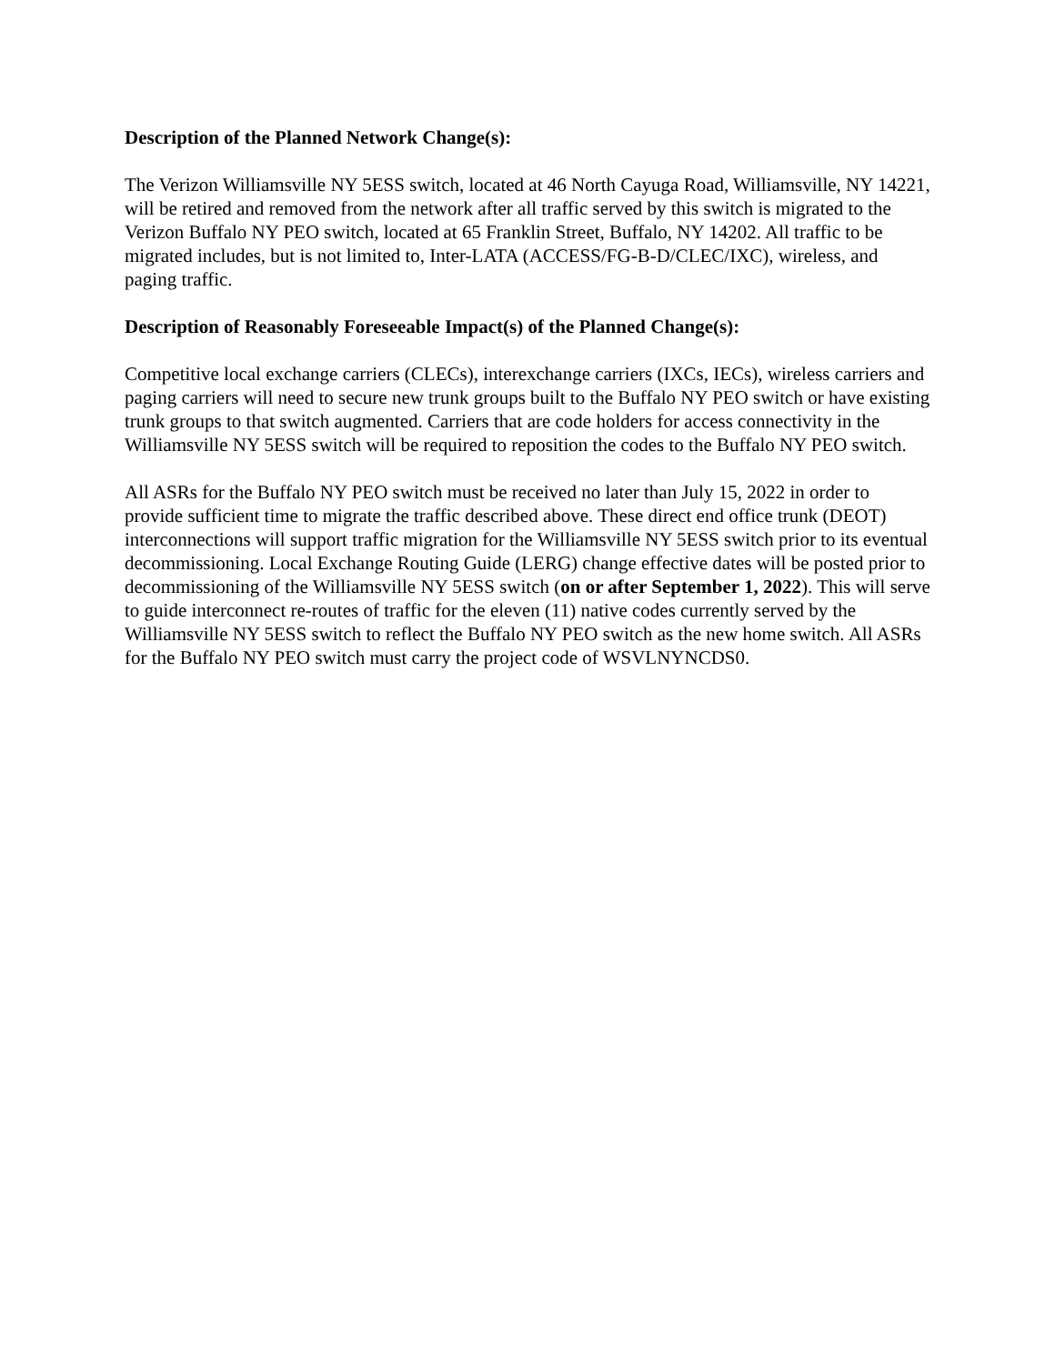Description of the Planned Network Change(s):
The Verizon Williamsville NY 5ESS switch, located at 46 North Cayuga Road, Williamsville, NY 14221, will be retired and removed from the network after all traffic served by this switch is migrated to the Verizon Buffalo NY PEO switch, located at 65 Franklin Street, Buffalo, NY 14202. All traffic to be migrated includes, but is not limited to, Inter-LATA (ACCESS/FG-B-D/CLEC/IXC), wireless, and paging traffic.
Description of Reasonably Foreseeable Impact(s) of the Planned Change(s):
Competitive local exchange carriers (CLECs), interexchange carriers (IXCs, IECs), wireless carriers and paging carriers will need to secure new trunk groups built to the Buffalo NY PEO switch or have existing trunk groups to that switch augmented. Carriers that are code holders for access connectivity in the Williamsville NY 5ESS switch will be required to reposition the codes to the Buffalo NY PEO switch.
All ASRs for the Buffalo NY PEO switch must be received no later than July 15, 2022 in order to provide sufficient time to migrate the traffic described above. These direct end office trunk (DEOT) interconnections will support traffic migration for the Williamsville NY 5ESS switch prior to its eventual decommissioning. Local Exchange Routing Guide (LERG) change effective dates will be posted prior to decommissioning of the Williamsville NY 5ESS switch (on or after September 1, 2022). This will serve to guide interconnect re-routes of traffic for the eleven (11) native codes currently served by the Williamsville NY 5ESS switch to reflect the Buffalo NY PEO switch as the new home switch. All ASRs for the Buffalo NY PEO switch must carry the project code of WSVLNYNCDS0.